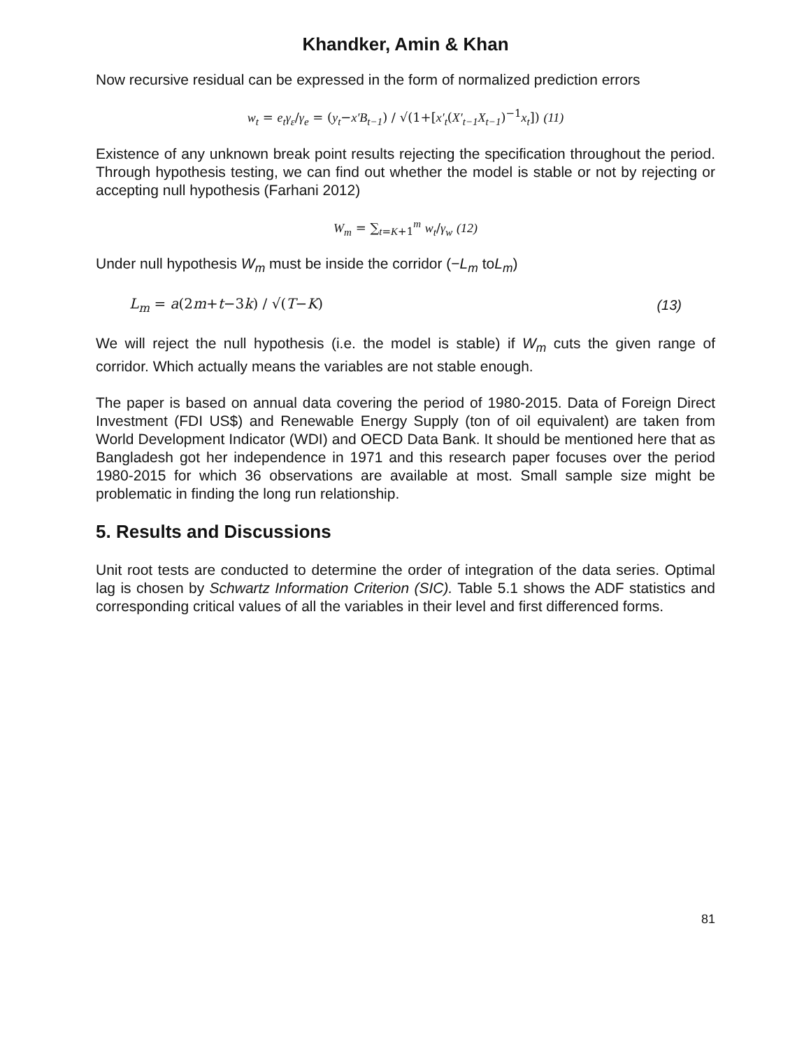Khandker, Amin & Khan
Now recursive residual can be expressed in the form of normalized prediction errors
w<sub>t</sub> = e<sub>t</sub>γ<sub>ε</sub>/γ<sub>e</sub> = (y<sub>t</sub>−x′B<sub>t−1</sub>) / √(1+[x′<sub>t</sub>(X′<sub>t−1</sub>X<sub>t−1</sub>)<sup>−1</sup>x<sub>t</sub>]) (11)
Existence of any unknown break point results rejecting the specification throughout the period. Through hypothesis testing, we can find out whether the model is stable or not by rejecting or accepting null hypothesis (Farhani 2012)
W<sub>m</sub> = ∑<sub>t=K+1</sub><sup>m</sup> w<sub>t</sub>/γ<sub>w</sub> (12)
Under null hypothesis W<sub>m</sub> must be inside the corridor (−L<sub>m</sub> toL<sub>m</sub>)
L<sub>m</sub> = a(2m+t−3k) / √(T−K) (13)
We will reject the null hypothesis (i.e. the model is stable) if W<sub>m</sub> cuts the given range of corridor. Which actually means the variables are not stable enough.
The paper is based on annual data covering the period of 1980-2015. Data of Foreign Direct Investment (FDI US$) and Renewable Energy Supply (ton of oil equivalent) are taken from World Development Indicator (WDI) and OECD Data Bank. It should be mentioned here that as Bangladesh got her independence in 1971 and this research paper focuses over the period 1980-2015 for which 36 observations are available at most. Small sample size might be problematic in finding the long run relationship.
5. Results and Discussions
Unit root tests are conducted to determine the order of integration of the data series. Optimal lag is chosen by Schwartz Information Criterion (SIC). Table 5.1 shows the ADF statistics and corresponding critical values of all the variables in their level and first differenced forms.
81